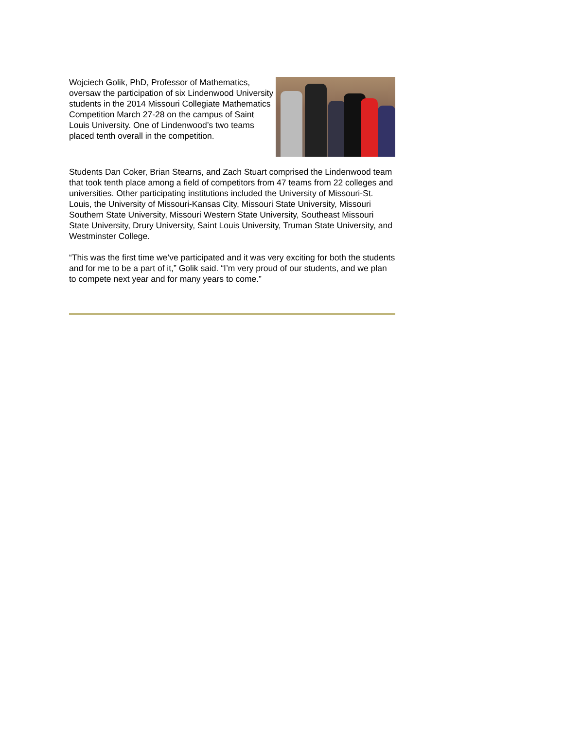Wojciech Golik, PhD, Professor of Mathematics, oversaw the participation of six Lindenwood University students in the 2014 Missouri Collegiate Mathematics Competition March 27-28 on the campus of Saint Louis University. One of Lindenwood’s two teams placed tenth overall in the competition.
Students Dan Coker, Brian Stearns, and Zach Stuart comprised the Lindenwood team that took tenth place among a field of competitors from 47 teams from 22 colleges and universities. Other participating institutions included the University of Missouri-St. Louis, the University of Missouri-Kansas City, Missouri State University, Missouri Southern State University, Missouri Western State University, Southeast Missouri State University, Drury University, Saint Louis University, Truman State University, and Westminster College.
“This was the first time we’ve participated and it was very exciting for both the students and for me to be a part of it,” Golik said. “I’m very proud of our students, and we plan to compete next year and for many years to come.”